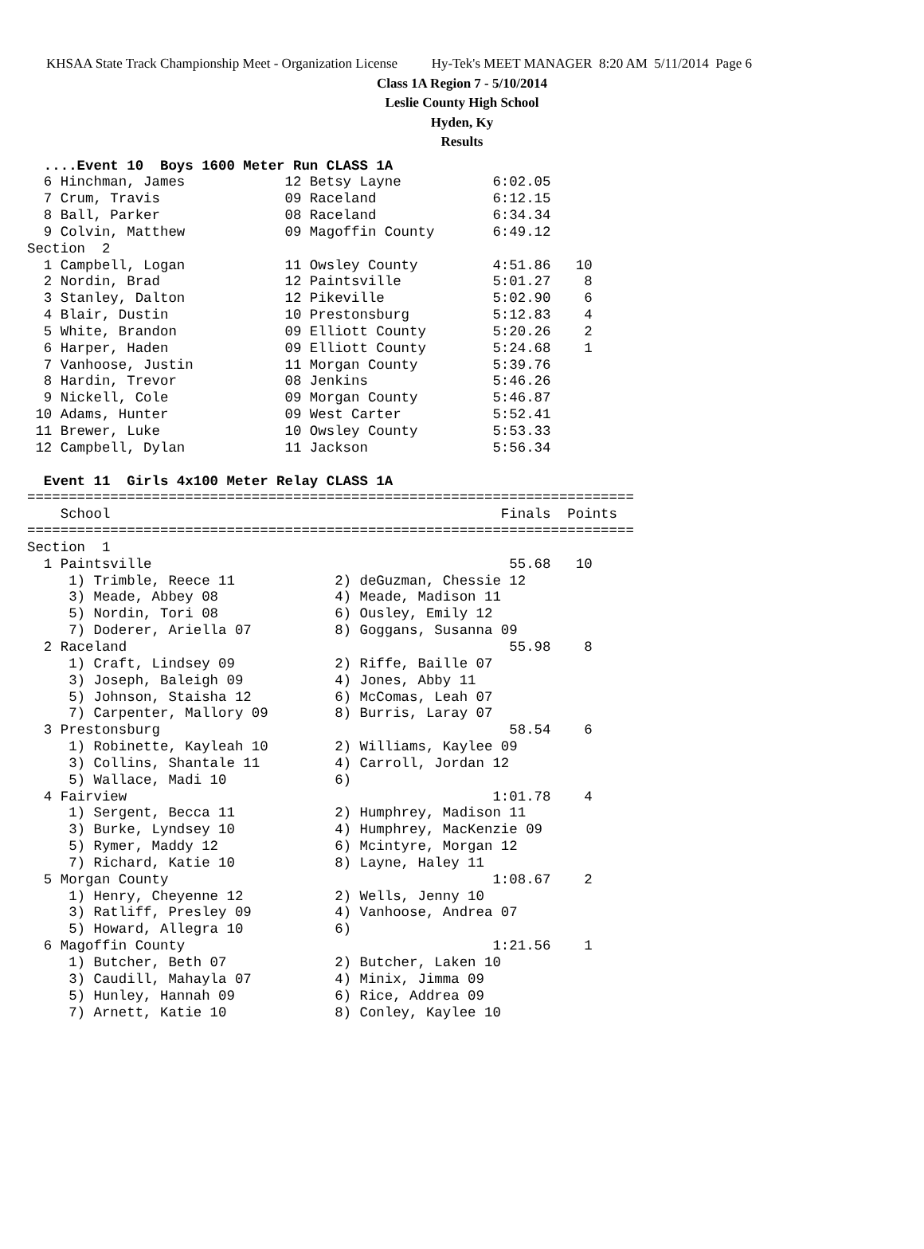KHSAA State Track Championship Meet - Organization License Hy-Tek's MEET MANAGER 8:20 AM 5/11/2014 Page 6
Class 1A Region 7 - 5/10/2014
Leslie County High School
Hyden, Ky
Results
  ....Event 10  Boys 1600 Meter Run CLASS 1A
  6 Hinchman, James            12 Betsy Layne           6:02.05
  7 Crum, Travis               09 Raceland              6:12.15
  8 Ball, Parker               08 Raceland              6:34.34
  9 Colvin, Matthew            09 Magoffin County       6:49.12
Section  2
  1 Campbell, Logan            11 Owsley County         4:51.86   10
  2 Nordin, Brad               12 Paintsville           5:01.27    8
  3 Stanley, Dalton            12 Pikeville             5:02.90    6
  4 Blair, Dustin              10 Prestonsburg          5:12.83    4
  5 White, Brandon             09 Elliott County        5:20.26    2
  6 Harper, Haden              09 Elliott County        5:24.68    1
  7 Vanhoose, Justin           11 Morgan County         5:39.76
  8 Hardin, Trevor             08 Jenkins               5:46.26
  9 Nickell, Cole              09 Morgan County         5:46.87
 10 Adams, Hunter              09 West Carter           5:52.41
 11 Brewer, Luke               10 Owsley County         5:53.33
 12 Campbell, Dylan            11 Jackson               5:56.34
 
  Event 11  Girls 4x100 Meter Relay CLASS 1A
=========================================================================
    School                                               Finals  Points
=========================================================================
Section  1
  1 Paintsville                                           55.68   10
     1) Trimble, Reece 11            2) deGuzman, Chessie 12
     3) Meade, Abbey 08              4) Meade, Madison 11
     5) Nordin, Tori 08              6) Ousley, Emily 12
     7) Doderer, Ariella 07          8) Goggans, Susanna 09
  2 Raceland                                              55.98    8
     1) Craft, Lindsey 09            2) Riffe, Baille 07
     3) Joseph, Baleigh 09           4) Jones, Abby 11
     5) Johnson, Staisha 12          6) McComas, Leah 07
     7) Carpenter, Mallory 09        8) Burris, Laray 07
  3 Prestonsburg                                          58.54    6
     1) Robinette, Kayleah 10        2) Williams, Kaylee 09
     3) Collins, Shantale 11         4) Carroll, Jordan 12
     5) Wallace, Madi 10             6)
  4 Fairview                                            1:01.78    4
     1) Sergent, Becca 11            2) Humphrey, Madison 11
     3) Burke, Lyndsey 10            4) Humphrey, MacKenzie 09
     5) Rymer, Maddy 12              6) Mcintyre, Morgan 12
     7) Richard, Katie 10            8) Layne, Haley 11
  5 Morgan County                                       1:08.67    2
     1) Henry, Cheyenne 12           2) Wells, Jenny 10
     3) Ratliff, Presley 09          4) Vanhoose, Andrea 07
     5) Howard, Allegra 10           6)
  6 Magoffin County                                     1:21.56    1
     1) Butcher, Beth 07             2) Butcher, Laken 10
     3) Caudill, Mahayla 07          4) Minix, Jimma 09
     5) Hunley, Hannah 09            6) Rice, Addrea 09
     7) Arnett, Katie 10             8) Conley, Kaylee 10